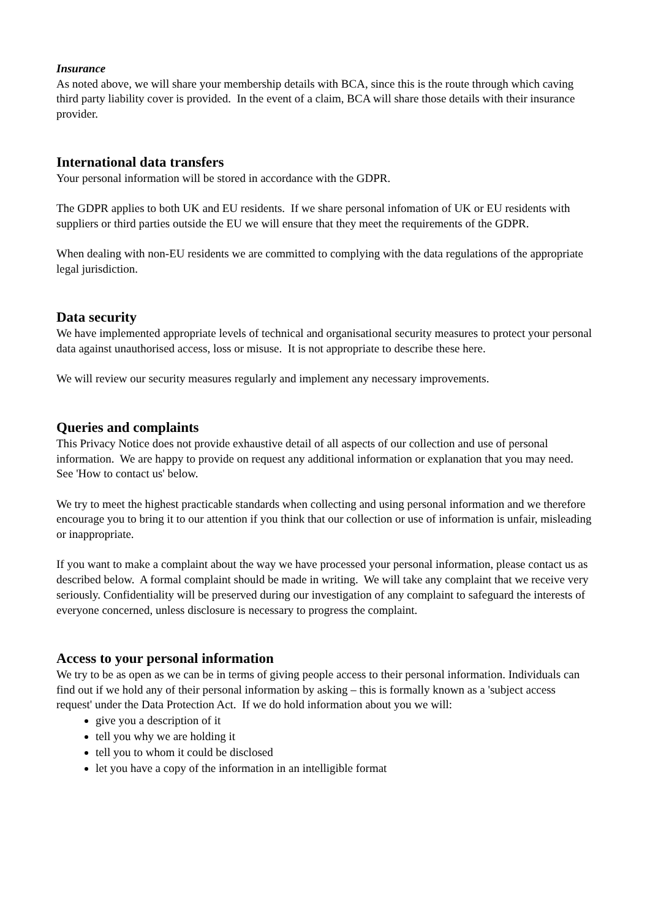Insurance
As noted above, we will share your membership details with BCA, since this is the route through which caving third party liability cover is provided. In the event of a claim, BCA will share those details with their insurance provider.
International data transfers
Your personal information will be stored in accordance with the GDPR.
The GDPR applies to both UK and EU residents. If we share personal infomation of UK or EU residents with suppliers or third parties outside the EU we will ensure that they meet the requirements of the GDPR.
When dealing with non-EU residents we are committed to complying with the data regulations of the appropriate legal jurisdiction.
Data security
We have implemented appropriate levels of technical and organisational security measures to protect your personal data against unauthorised access, loss or misuse. It is not appropriate to describe these here.
We will review our security measures regularly and implement any necessary improvements.
Queries and complaints
This Privacy Notice does not provide exhaustive detail of all aspects of our collection and use of personal information. We are happy to provide on request any additional information or explanation that you may need. See 'How to contact us' below.
We try to meet the highest practicable standards when collecting and using personal information and we therefore encourage you to bring it to our attention if you think that our collection or use of information is unfair, misleading or inappropriate.
If you want to make a complaint about the way we have processed your personal information, please contact us as described below. A formal complaint should be made in writing. We will take any complaint that we receive very seriously. Confidentiality will be preserved during our investigation of any complaint to safeguard the interests of everyone concerned, unless disclosure is necessary to progress the complaint.
Access to your personal information
We try to be as open as we can be in terms of giving people access to their personal information. Individuals can find out if we hold any of their personal information by asking – this is formally known as a 'subject access request' under the Data Protection Act. If we do hold information about you we will:
give you a description of it
tell you why we are holding it
tell you to whom it could be disclosed
let you have a copy of the information in an intelligible format